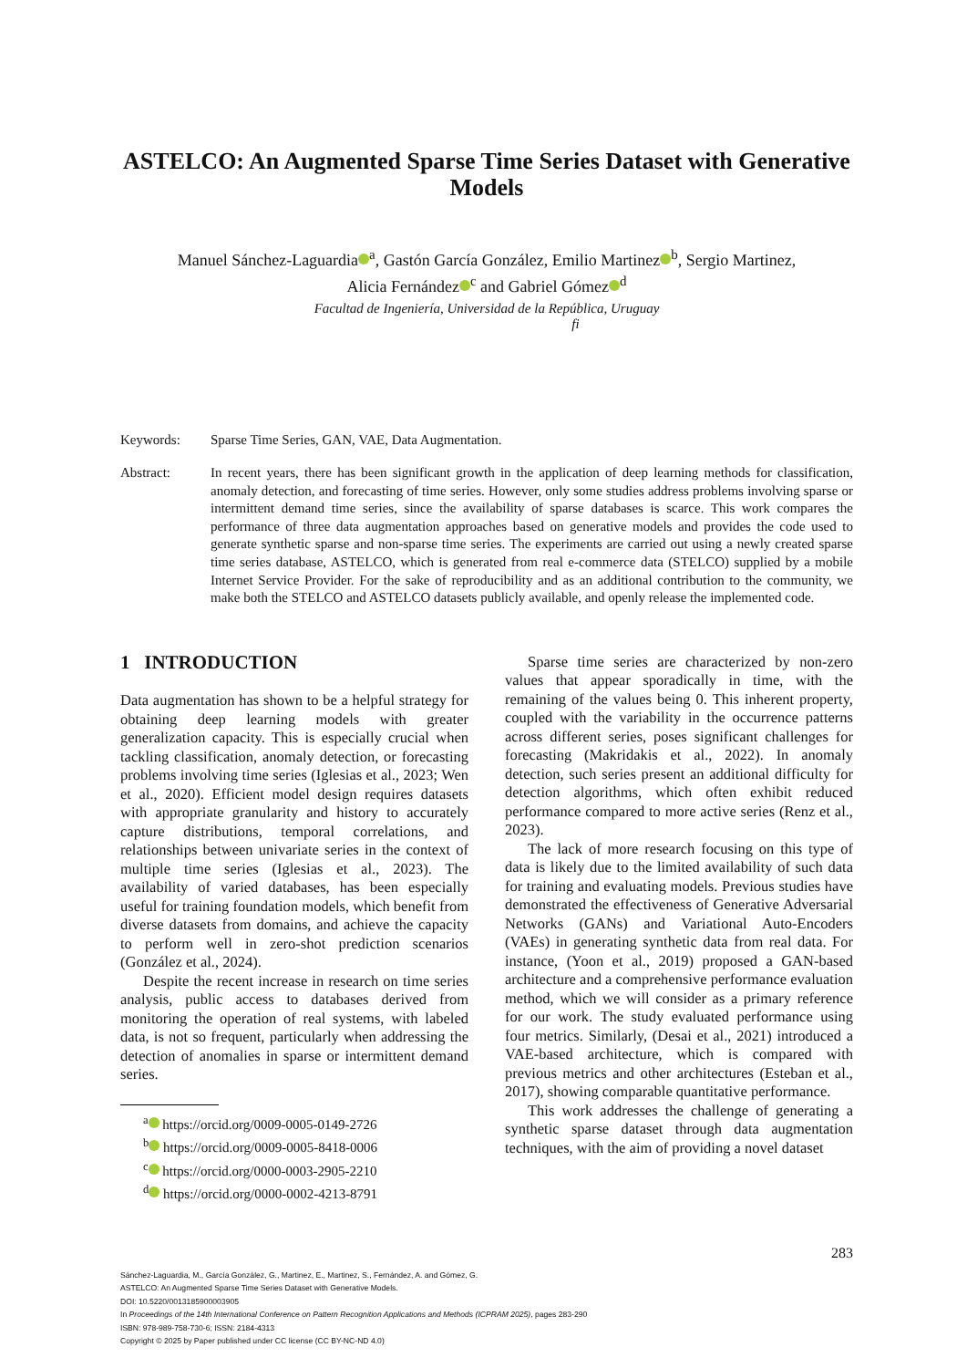ASTELCO: An Augmented Sparse Time Series Dataset with Generative Models
Manuel Sánchez-Laguardia<sup>a</sup>, Gastón García González, Emilio Martinez<sup>b</sup>, Sergio Martinez,
Alicia Fernández<sup>c</sup> and Gabriel Gómez<sup>d</sup>
Facultad de Ingeniería, Universidad de la República, Uruguay
fi
Keywords: Sparse Time Series, GAN, VAE, Data Augmentation.
Abstract: In recent years, there has been significant growth in the application of deep learning methods for classification, anomaly detection, and forecasting of time series. However, only some studies address problems involving sparse or intermittent demand time series, since the availability of sparse databases is scarce. This work compares the performance of three data augmentation approaches based on generative models and provides the code used to generate synthetic sparse and non-sparse time series. The experiments are carried out using a newly created sparse time series database, ASTELCO, which is generated from real e-commerce data (STELCO) supplied by a mobile Internet Service Provider. For the sake of reproducibility and as an additional contribution to the community, we make both the STELCO and ASTELCO datasets publicly available, and openly release the implemented code.
1 INTRODUCTION
Data augmentation has shown to be a helpful strategy for obtaining deep learning models with greater generalization capacity. This is especially crucial when tackling classification, anomaly detection, or forecasting problems involving time series (Iglesias et al., 2023; Wen et al., 2020). Efficient model design requires datasets with appropriate granularity and history to accurately capture distributions, temporal correlations, and relationships between univariate series in the context of multiple time series (Iglesias et al., 2023). The availability of varied databases, has been especially useful for training foundation models, which benefit from diverse datasets from domains, and achieve the capacity to perform well in zero-shot prediction scenarios (González et al., 2024).
Despite the recent increase in research on time series analysis, public access to databases derived from monitoring the operation of real systems, with labeled data, is not so frequent, particularly when addressing the detection of anomalies in sparse or intermittent demand series.
<sup>a</sup> https://orcid.org/0009-0005-0149-2726
<sup>b</sup> https://orcid.org/0009-0005-8418-0006
<sup>c</sup> https://orcid.org/0000-0003-2905-2210
<sup>d</sup> https://orcid.org/0000-0002-4213-8791
Sparse time series are characterized by non-zero values that appear sporadically in time, with the remaining of the values being 0. This inherent property, coupled with the variability in the occurrence patterns across different series, poses significant challenges for forecasting (Makridakis et al., 2022). In anomaly detection, such series present an additional difficulty for detection algorithms, which often exhibit reduced performance compared to more active series (Renz et al., 2023).
The lack of more research focusing on this type of data is likely due to the limited availability of such data for training and evaluating models. Previous studies have demonstrated the effectiveness of Generative Adversarial Networks (GANs) and Variational Auto-Encoders (VAEs) in generating synthetic data from real data. For instance, (Yoon et al., 2019) proposed a GAN-based architecture and a comprehensive performance evaluation method, which we will consider as a primary reference for our work. The study evaluated performance using four metrics. Similarly, (Desai et al., 2021) introduced a VAE-based architecture, which is compared with previous metrics and other architectures (Esteban et al., 2017), showing comparable quantitative performance.
This work addresses the challenge of generating a synthetic sparse dataset through data augmentation techniques, with the aim of providing a novel dataset
283
Sánchez-Laguardia, M., García González, G., Martinez, E., Martinez, S., Fernández, A. and Gómez, G.
ASTELCO: An Augmented Sparse Time Series Dataset with Generative Models.
DOI: 10.5220/0013185900003905
In Proceedings of the 14th International Conference on Pattern Recognition Applications and Methods (ICPRAM 2025), pages 283-290
ISBN: 978-989-758-730-6; ISSN: 2184-4313
Copyright © 2025 by Paper published under CC license (CC BY-NC-ND 4.0)